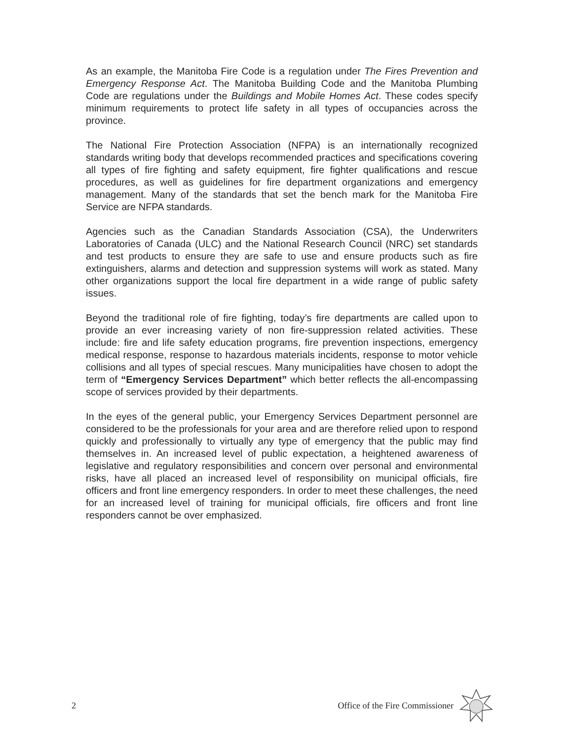As an example, the Manitoba Fire Code is a regulation under The Fires Prevention and Emergency Response Act. The Manitoba Building Code and the Manitoba Plumbing Code are regulations under the Buildings and Mobile Homes Act. These codes specify minimum requirements to protect life safety in all types of occupancies across the province.
The National Fire Protection Association (NFPA) is an internationally recognized standards writing body that develops recommended practices and specifications covering all types of fire fighting and safety equipment, fire fighter qualifications and rescue procedures, as well as guidelines for fire department organizations and emergency management. Many of the standards that set the bench mark for the Manitoba Fire Service are NFPA standards.
Agencies such as the Canadian Standards Association (CSA), the Underwriters Laboratories of Canada (ULC) and the National Research Council (NRC) set standards and test products to ensure they are safe to use and ensure products such as fire extinguishers, alarms and detection and suppression systems will work as stated. Many other organizations support the local fire department in a wide range of public safety issues.
Beyond the traditional role of fire fighting, today’s fire departments are called upon to provide an ever increasing variety of non fire-suppression related activities. These include: fire and life safety education programs, fire prevention inspections, emergency medical response, response to hazardous materials incidents, response to motor vehicle collisions and all types of special rescues. Many municipalities have chosen to adopt the term of “Emergency Services Department” which better reflects the all-encompassing scope of services provided by their departments.
In the eyes of the general public, your Emergency Services Department personnel are considered to be the professionals for your area and are therefore relied upon to respond quickly and professionally to virtually any type of emergency that the public may find themselves in. An increased level of public expectation, a heightened awareness of legislative and regulatory responsibilities and concern over personal and environmental risks, have all placed an increased level of responsibility on municipal officials, fire officers and front line emergency responders. In order to meet these challenges, the need for an increased level of training for municipal officials, fire officers and front line responders cannot be over emphasized.
2 Office of the Fire Commissioner